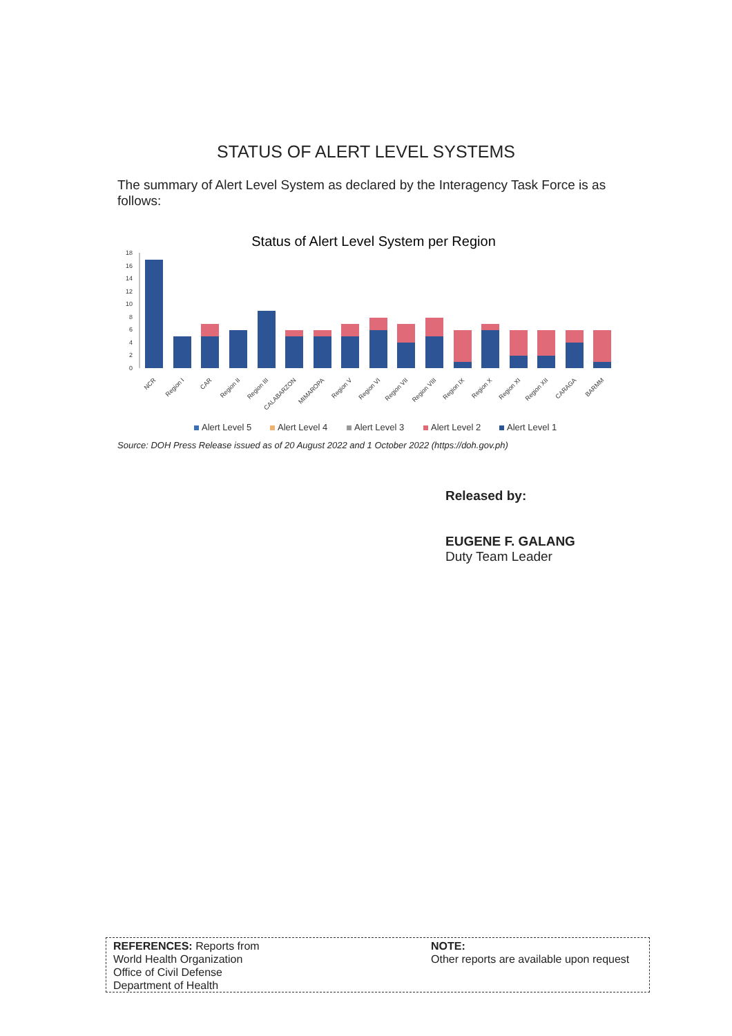STATUS OF ALERT LEVEL SYSTEMS
The summary of Alert Level System as declared by the Interagency Task Force is as follows:
Status of Alert Level System per Region
0
2
4
6
8
10
12
14
16
18
NCR
Region I
CAR
Region II
Region III
CALABARZON
MIMAROPA
Region V
Region VI
Region VII
Region VIII
Region IX
Region X
Region XI
Region XII
CARAGA
BARMM
Alert Level 5
Alert Level 4
Alert Level 3
Alert Level 2
Alert Level 1
Source: DOH Press Release issued as of 20 August 2022 and 1 October 2022 (https://doh.gov.ph)
Released by:
EUGENE F. GALANG
Duty Team Leader
REFERENCES: Reports from
World Health Organization
Office of Civil Defense
Department of Health
NOTE:
Other reports are available upon request